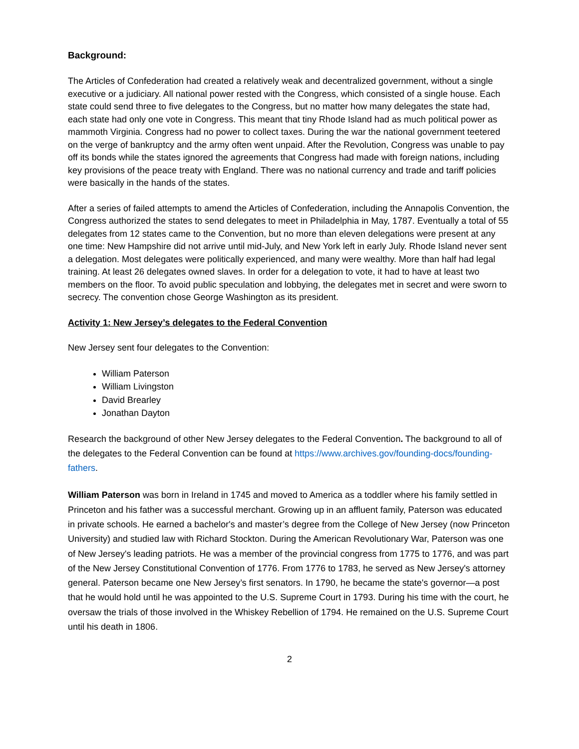Background:
The Articles of Confederation had created a relatively weak and decentralized government, without a single executive or a judiciary. All national power rested with the Congress, which consisted of a single house. Each state could send three to five delegates to the Congress, but no matter how many delegates the state had, each state had only one vote in Congress. This meant that tiny Rhode Island had as much political power as mammoth Virginia. Congress had no power to collect taxes. During the war the national government teetered on the verge of bankruptcy and the army often went unpaid. After the Revolution, Congress was unable to pay off its bonds while the states ignored the agreements that Congress had made with foreign nations, including key provisions of the peace treaty with England. There was no national currency and trade and tariff policies were basically in the hands of the states.
After a series of failed attempts to amend the Articles of Confederation, including the Annapolis Convention, the Congress authorized the states to send delegates to meet in Philadelphia in May, 1787. Eventually a total of 55 delegates from 12 states came to the Convention, but no more than eleven delegations were present at any one time: New Hampshire did not arrive until mid-July, and New York left in early July. Rhode Island never sent a delegation. Most delegates were politically experienced, and many were wealthy. More than half had legal training. At least 26 delegates owned slaves. In order for a delegation to vote, it had to have at least two members on the floor. To avoid public speculation and lobbying, the delegates met in secret and were sworn to secrecy. The convention chose George Washington as its president.
Activity 1: New Jersey’s delegates to the Federal Convention
New Jersey sent four delegates to the Convention:
William Paterson
William Livingston
David Brearley
Jonathan Dayton
Research the background of other New Jersey delegates to the Federal Convention. The background to all of the delegates to the Federal Convention can be found at https://www.archives.gov/founding-docs/founding-fathers.
William Paterson was born in Ireland in 1745 and moved to America as a toddler where his family settled in Princeton and his father was a successful merchant. Growing up in an affluent family, Paterson was educated in private schools. He earned a bachelor's and master’s degree from the College of New Jersey (now Princeton University) and studied law with Richard Stockton. During the American Revolutionary War, Paterson was one of New Jersey's leading patriots. He was a member of the provincial congress from 1775 to 1776, and was part of the New Jersey Constitutional Convention of 1776. From 1776 to 1783, he served as New Jersey's attorney general. Paterson became one New Jersey’s first senators. In 1790, he became the state's governor—a post that he would hold until he was appointed to the U.S. Supreme Court in 1793. During his time with the court, he oversaw the trials of those involved in the Whiskey Rebellion of 1794. He remained on the U.S. Supreme Court until his death in 1806.
2